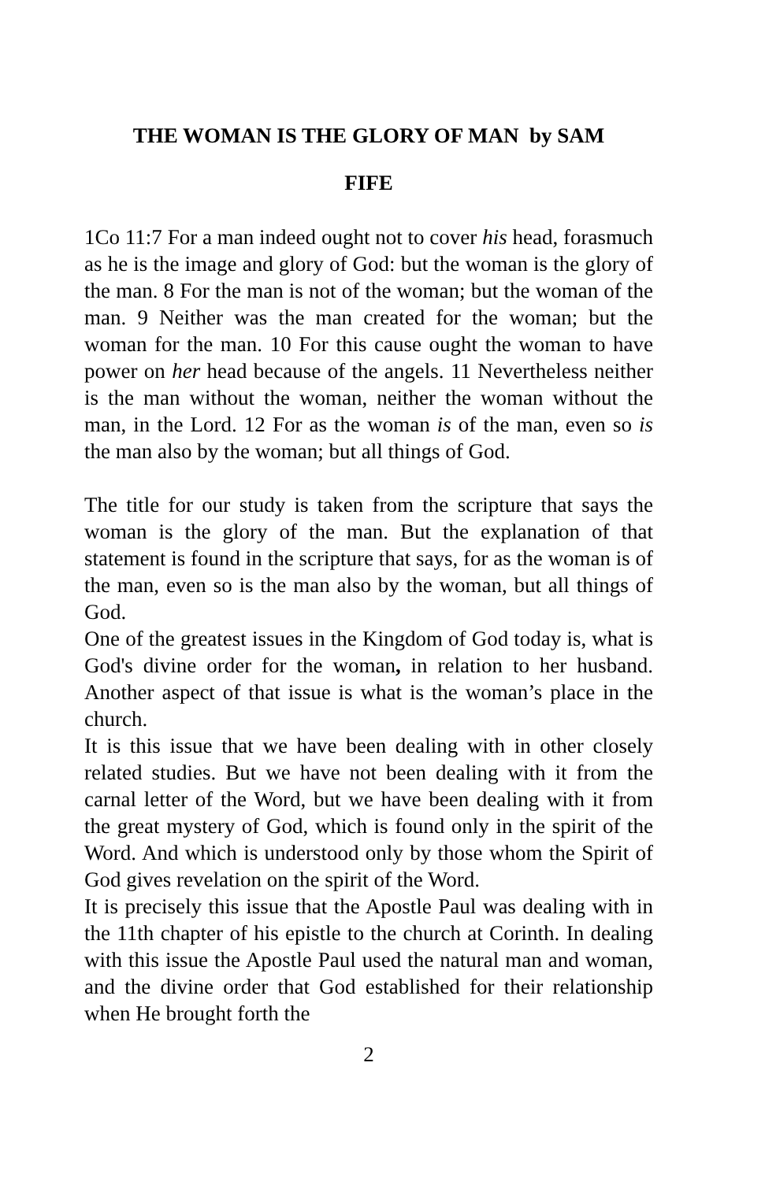THE WOMAN IS THE GLORY OF MAN by SAM
FIFE
1Co 11:7 For a man indeed ought not to cover his head, forasmuch as he is the image and glory of God: but the woman is the glory of the man. 8 For the man is not of the woman; but the woman of the man. 9 Neither was the man created for the woman; but the woman for the man. 10 For this cause ought the woman to have power on her head because of the angels. 11 Nevertheless neither is the man without the woman, neither the woman without the man, in the Lord. 12 For as the woman is of the man, even so is the man also by the woman; but all things of God.
The title for our study is taken from the scripture that says the woman is the glory of the man. But the explanation of that statement is found in the scripture that says, for as the woman is of the man, even so is the man also by the woman, but all things of God.
One of the greatest issues in the Kingdom of God today is, what is God's divine order for the woman, in relation to her husband. Another aspect of that issue is what is the woman’s place in the church.
It is this issue that we have been dealing with in other closely related studies. But we have not been dealing with it from the carnal letter of the Word, but we have been dealing with it from the great mystery of God, which is found only in the spirit of the Word. And which is understood only by those whom the Spirit of God gives revelation on the spirit of the Word.
It is precisely this issue that the Apostle Paul was dealing with in the 11th chapter of his epistle to the church at Corinth. In dealing with this issue the Apostle Paul used the natural man and woman, and the divine order that God established for their relationship when He brought forth the
2